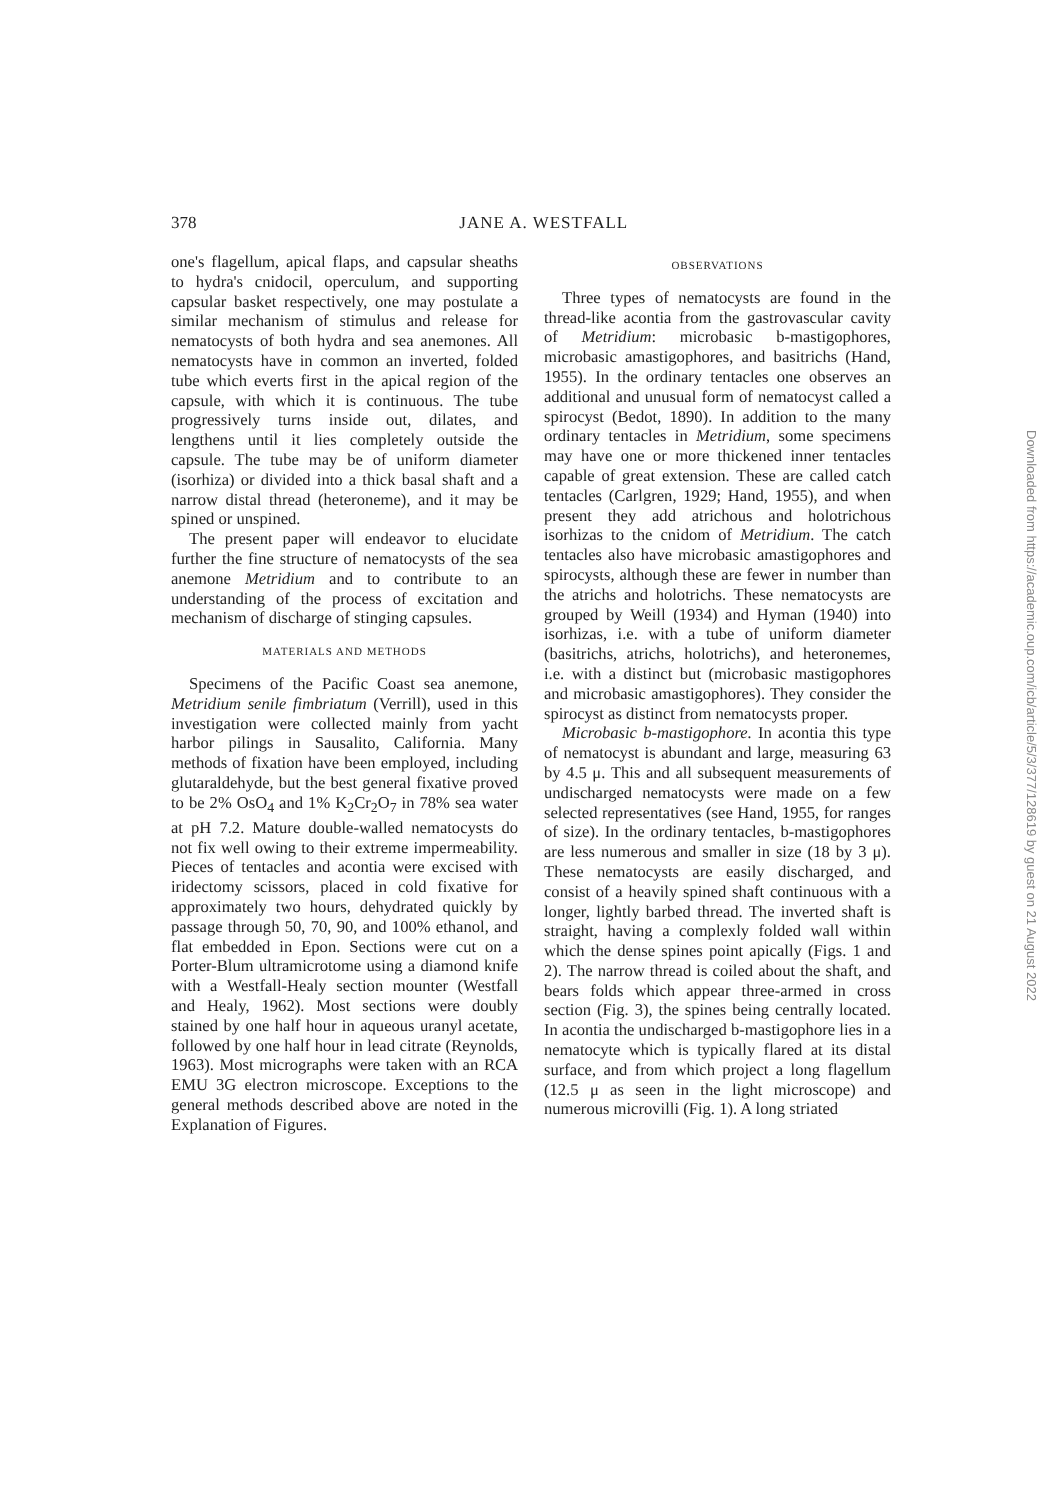378 JANE A. WESTFALL
one's flagellum, apical flaps, and capsular sheaths to hydra's cnidocil, operculum, and supporting capsular basket respectively, one may postulate a similar mechanism of stimulus and release for nematocysts of both hydra and sea anemones. All nematocysts have in common an inverted, folded tube which everts first in the apical region of the capsule, with which it is continuous. The tube progressively turns inside out, dilates, and lengthens until it lies completely outside the capsule. The tube may be of uniform diameter (isorhiza) or divided into a thick basal shaft and a narrow distal thread (heteroneme), and it may be spined or unspined.
The present paper will endeavor to elucidate further the fine structure of nematocysts of the sea anemone Metridium and to contribute to an understanding of the process of excitation and mechanism of discharge of stinging capsules.
MATERIALS AND METHODS
Specimens of the Pacific Coast sea anemone, Metridium senile fimbriatum (Verrill), used in this investigation were collected mainly from yacht harbor pilings in Sausalito, California. Many methods of fixation have been employed, including glutaraldehyde, but the best general fixative proved to be 2% OsO<sub>4</sub> and 1% K<sub>2</sub>Cr<sub>2</sub>O<sub>7</sub> in 78% sea water at pH 7.2. Mature double-walled nematocysts do not fix well owing to their extreme impermeability. Pieces of tentacles and acontia were excised with iridectomy scissors, placed in cold fixative for approximately two hours, dehydrated quickly by passage through 50, 70, 90, and 100% ethanol, and flat embedded in Epon. Sections were cut on a Porter-Blum ultramicrotome using a diamond knife with a Westfall-Healy section mounter (Westfall and Healy, 1962). Most sections were doubly stained by one half hour in aqueous uranyl acetate, followed by one half hour in lead citrate (Reynolds, 1963). Most micrographs were taken with an RCA EMU 3G electron microscope. Exceptions to the general methods described above are noted in the Explanation of Figures.
OBSERVATIONS
Three types of nematocysts are found in the thread-like acontia from the gastrovascular cavity of Metridium: microbasic b-mastigophores, microbasic amastigophores, and basitrichs (Hand, 1955). In the ordinary tentacles one observes an additional and unusual form of nematocyst called a spirocyst (Bedot, 1890). In addition to the many ordinary tentacles in Metridium, some specimens may have one or more thickened inner tentacles capable of great extension. These are called catch tentacles (Carlgren, 1929; Hand, 1955), and when present they add atrichous and holotrichous isorhizas to the cnidom of Metridium. The catch tentacles also have microbasic amastigophores and spirocysts, although these are fewer in number than the atrichs and holotrichs. These nematocysts are grouped by Weill (1934) and Hyman (1940) into isorhizas, i.e. with a tube of uniform diameter (basitrichs, atrichs, holotrichs), and heteronemes, i.e. with a distinct but (microbasic mastigophores and microbasic amastigophores). They consider the spirocyst as distinct from nematocysts proper.
Microbasic b-mastigophore. In acontia this type of nematocyst is abundant and large, measuring 63 by 4.5 μ. This and all subsequent measurements of undischarged nematocysts were made on a few selected representatives (see Hand, 1955, for ranges of size). In the ordinary tentacles, b-mastigophores are less numerous and smaller in size (18 by 3 μ). These nematocysts are easily discharged, and consist of a heavily spined shaft continuous with a longer, lightly barbed thread. The inverted shaft is straight, having a complexly folded wall within which the dense spines point apically (Figs. 1 and 2). The narrow thread is coiled about the shaft, and bears folds which appear three-armed in cross section (Fig. 3), the spines being centrally located. In acontia the undischarged b-mastigophore lies in a nematocyte which is typically flared at its distal surface, and from which project a long flagellum (12.5 μ as seen in the light microscope) and numerous microvilli (Fig. 1). A long striated
Downloaded from https://academic.oup.com/icb/article/5/3/377/128619 by guest on 21 August 2022